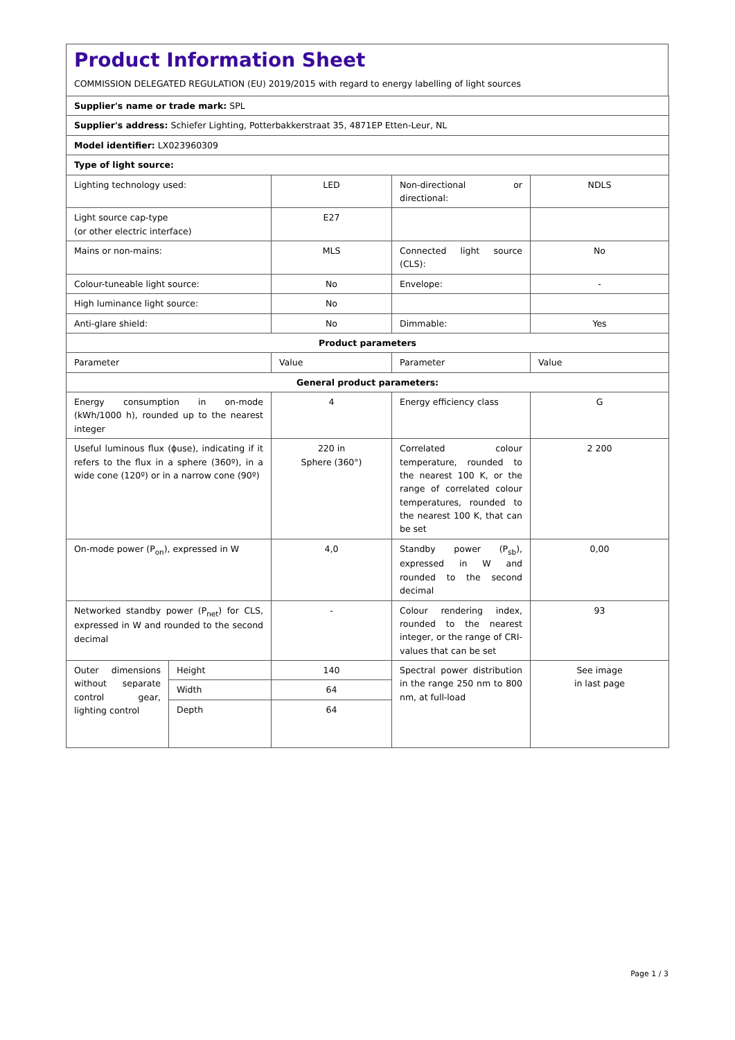Product Information Sheet
COMMISSION DELEGATED REGULATION (EU) 2019/2015 with regard to energy labelling of light sources
| Supplier's name or trade mark: SPL | | | | |
| Supplier's address: Schiefer Lighting, Potterbakkerstraat 35, 4871EP Etten-Leur, NL | | | | |
| Model identifier: LX023960309 | | | | |
| Type of light source: | | | | |
| Lighting technology used: | | LED | Non-directional or directional: | NDLS |
| Light source cap-type (or other electric interface) | | E27 | | |
| Mains or non-mains: | | MLS | Connected light source (CLS): | No |
| Colour-tuneable light source: | | No | Envelope: | - |
| High luminance light source: | | No | | |
| Anti-glare shield: | | No | Dimmable: | Yes |
| Product parameters | | | | |
| Parameter | | Value | Parameter | Value |
| General product parameters: | | | | |
| Energy consumption in on-mode (kWh/1000 h), rounded up to the nearest integer | | 4 | Energy efficiency class | G |
| Useful luminous flux (ϕuse), indicating if it refers to the flux in a sphere (360º), in a wide cone (120º) or in a narrow cone (90º) | | 220 in Sphere (360°) | Correlated colour temperature, rounded to the nearest 100 K, or the range of correlated colour temperatures, rounded to the nearest 100 K, that can be set | 2 200 |
| On-mode power (P<sub>on</sub>), expressed in W | | 4,0 | Standby power (P<sub>sb</sub>), expressed in W and rounded to the second decimal | 0,00 |
| Networked standby power (P<sub>net</sub>) for CLS, expressed in W and rounded to the second decimal | | - | Colour rendering index, rounded to the nearest integer, or the range of CRI-values that can be set | 93 |
| Outer dimensions without separate control gear, lighting control | Height | 140 | Spectral power distribution in the range 250 nm to 800 nm, at full-load | See image in last page |
| | Width | 64 | | |
| | Depth | 64 | | |
Page 1 / 3